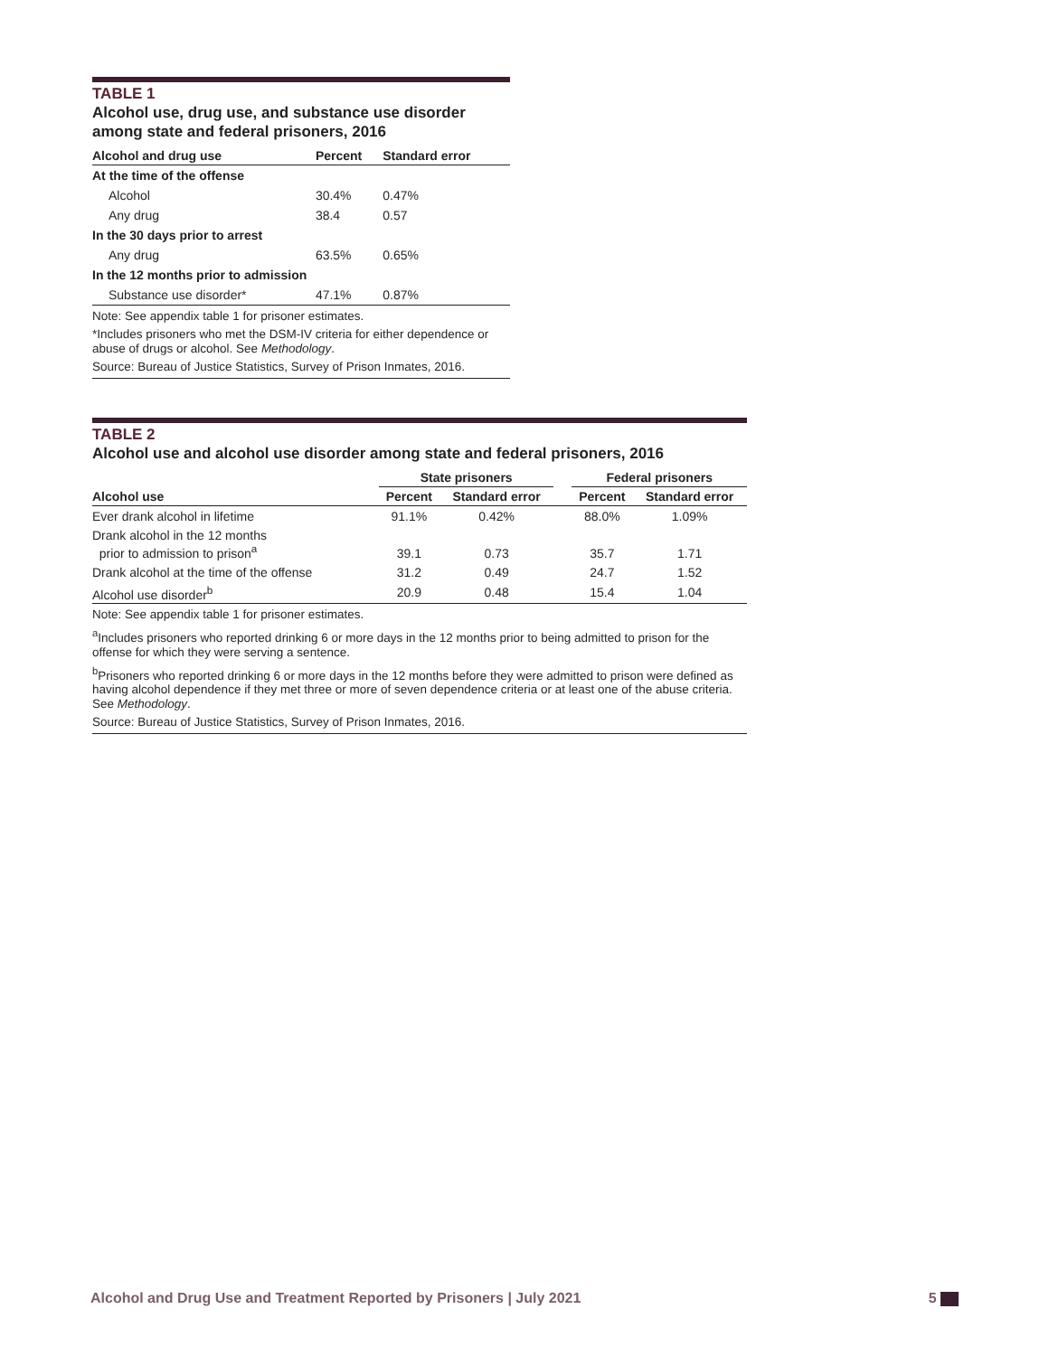TABLE 1
Alcohol use, drug use, and substance use disorder
among state and federal prisoners, 2016
| Alcohol and drug use | Percent | Standard error |
| --- | --- | --- |
| At the time of the offense | | |
| Alcohol | 30.4% | 0.47% |
| Any drug | 38.4 | 0.57 |
| In the 30 days prior to arrest | | |
| Any drug | 63.5% | 0.65% |
| In the 12 months prior to admission | | |
| Substance use disorder* | 47.1% | 0.87% |
Note: See appendix table 1 for prisoner estimates.
*Includes prisoners who met the DSM-IV criteria for either dependence or abuse of drugs or alcohol. See Methodology.
Source: Bureau of Justice Statistics, Survey of Prison Inmates, 2016.
TABLE 2
Alcohol use and alcohol use disorder among state and federal prisoners, 2016
| | State prisoners | | | Federal prisoners | |
| --- | --- | --- | --- | --- | --- |
| Alcohol use | Percent | Standard error | | Percent | Standard error |
| Ever drank alcohol in lifetime | 91.1% | 0.42% | | 88.0% | 1.09% |
| Drank alcohol in the 12 months prior to admission to prison<sup>a</sup> | 39.1 | 0.73 | | 35.7 | 1.71 |
| Drank alcohol at the time of the offense | 31.2 | 0.49 | | 24.7 | 1.52 |
| Alcohol use disorder<sup>b</sup> | 20.9 | 0.48 | | 15.4 | 1.04 |
Note: See appendix table 1 for prisoner estimates.
<sup>a</sup> Includes prisoners who reported drinking 6 or more days in the 12 months prior to being admitted to prison for the offense for which they were serving a sentence.
<sup>b</sup> Prisoners who reported drinking 6 or more days in the 12 months before they were admitted to prison were defined as having alcohol dependence if they met three or more of seven dependence criteria or at least one of the abuse criteria. See Methodology.
Source: Bureau of Justice Statistics, Survey of Prison Inmates, 2016.
Alcohol and Drug Use and Treatment Reported by Prisoners | July 2021 5